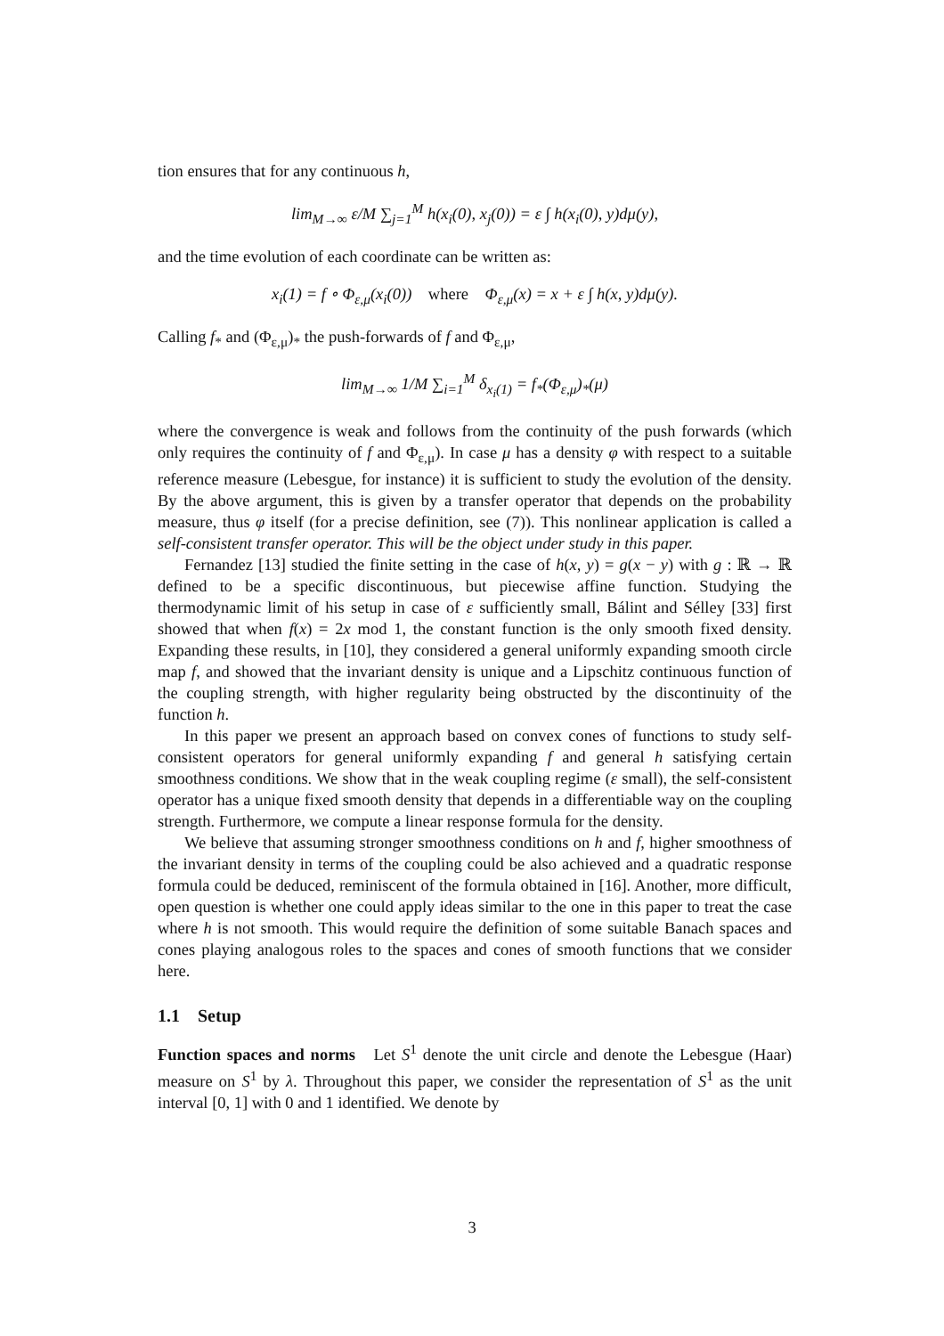tion ensures that for any continuous h,
lim<sub>M→∞</sub> ε/M ∑<sub>j=1</sub><sup>M</sup> h(x<sub>i</sub>(0), x<sub>j</sub>(0)) = ε ∫ h(x<sub>i</sub>(0), y)dμ(y),
and the time evolution of each coordinate can be written as:
x<sub>i</sub>(1) = f ∘ Φ<sub>ε,μ</sub>(x<sub>i</sub>(0)) where Φ<sub>ε,μ</sub>(x) = x + ε ∫ h(x, y)dμ(y).
Calling f<sub>*</sub> and (Φ<sub>ε,μ</sub>)<sub>*</sub> the push-forwards of f and Φ<sub>ε,μ</sub>,
lim<sub>M→∞</sub> 1/M ∑<sub>i=1</sub><sup>M</sup> δ<sub>x<sub>i</sub>(1)</sub> = f<sub>*</sub>(Φ<sub>ε,μ</sub>)<sub>*</sub>(μ)
where the convergence is weak and follows from the continuity of the push forwards (which only requires the continuity of f and Φ<sub>ε,μ</sub>). In case μ has a density φ with respect to a suitable reference measure (Lebesgue, for instance) it is sufficient to study the evolution of the density. By the above argument, this is given by a transfer operator that depends on the probability measure, thus φ itself (for a precise definition, see (7)). This nonlinear application is called a self-consistent transfer operator. This will be the object under study in this paper.
Fernandez [13] studied the finite setting in the case of h(x, y) = g(x − y) with g : ℝ → ℝ defined to be a specific discontinuous, but piecewise affine function. Studying the thermodynamic limit of his setup in case of ε sufficiently small, Bálint and Sélley [33] first showed that when f(x) = 2x mod 1, the constant function is the only smooth fixed density. Expanding these results, in [10], they considered a general uniformly expanding smooth circle map f, and showed that the invariant density is unique and a Lipschitz continuous function of the coupling strength, with higher regularity being obstructed by the discontinuity of the function h.
In this paper we present an approach based on convex cones of functions to study self-consistent operators for general uniformly expanding f and general h satisfying certain smoothness conditions. We show that in the weak coupling regime (ε small), the self-consistent operator has a unique fixed smooth density that depends in a differentiable way on the coupling strength. Furthermore, we compute a linear response formula for the density.
We believe that assuming stronger smoothness conditions on h and f, higher smoothness of the invariant density in terms of the coupling could be also achieved and a quadratic response formula could be deduced, reminiscent of the formula obtained in [16]. Another, more difficult, open question is whether one could apply ideas similar to the one in this paper to treat the case where h is not smooth. This would require the definition of some suitable Banach spaces and cones playing analogous roles to the spaces and cones of smooth functions that we consider here.
1.1 Setup
Function spaces and norms Let S<sup>1</sup> denote the unit circle and denote the Lebesgue (Haar) measure on S<sup>1</sup> by λ. Throughout this paper, we consider the representation of S<sup>1</sup> as the unit interval [0, 1] with 0 and 1 identified. We denote by
3